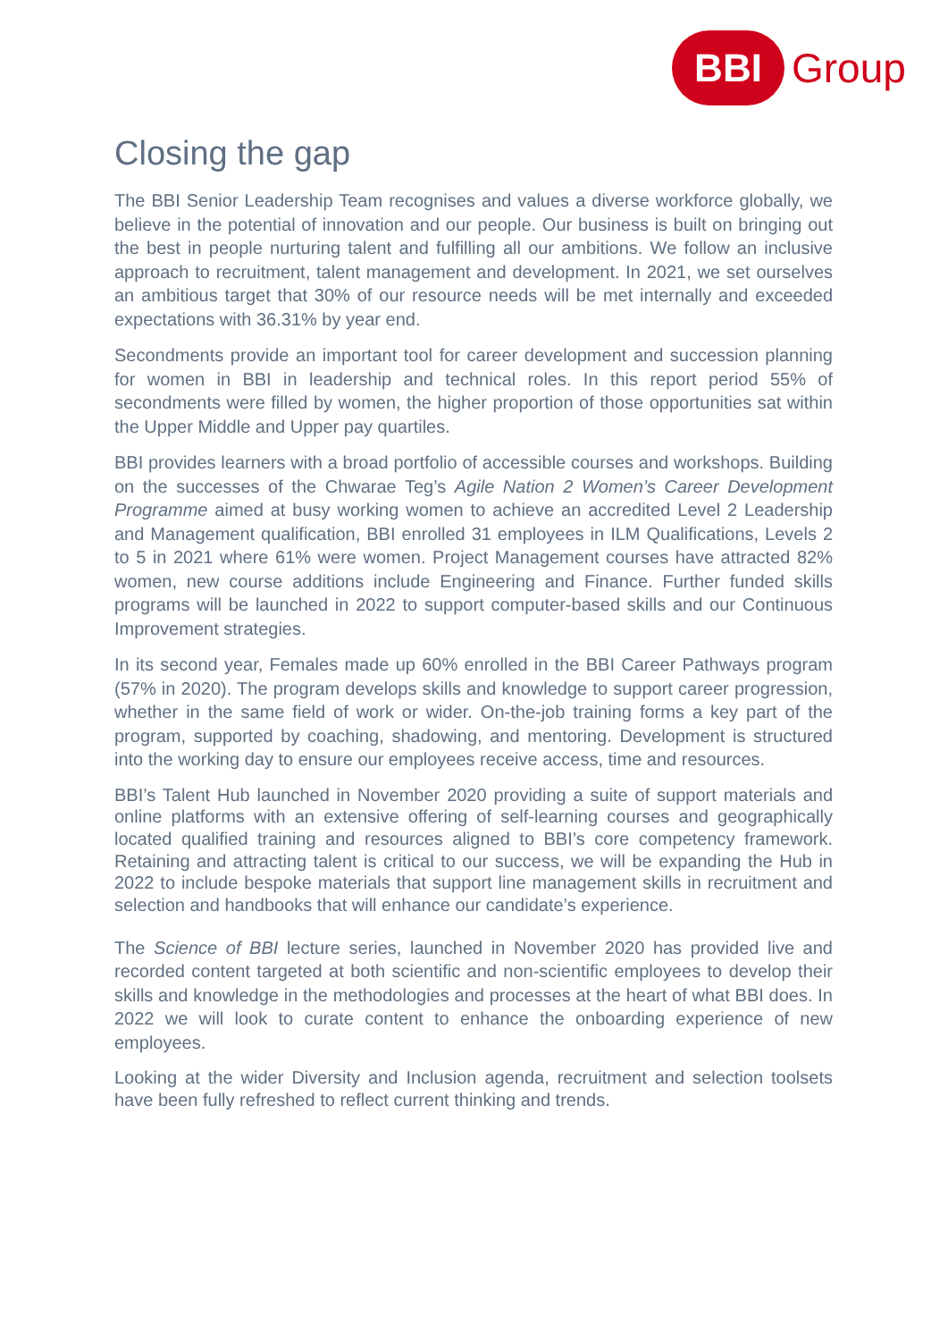BBI
Group
Closing the gap
The BBI Senior Leadership Team recognises and values a diverse workforce globally, we believe in the potential of innovation and our people. Our business is built on bringing out the best in people nurturing talent and fulfilling all our ambitions. We follow an inclusive approach to recruitment, talent management and development. In 2021, we set ourselves an ambitious target that 30% of our resource needs will be met internally and exceeded expectations with 36.31% by year end.
Secondments provide an important tool for career development and succession planning for women in BBI in leadership and technical roles. In this report period 55% of secondments were filled by women, the higher proportion of those opportunities sat within the Upper Middle and Upper pay quartiles.
BBI provides learners with a broad portfolio of accessible courses and workshops. Building on the successes of the Chwarae Teg’s Agile Nation 2 Women’s Career Development Programme aimed at busy working women to achieve an accredited Level 2 Leadership and Management qualification, BBI enrolled 31 employees in ILM Qualifications, Levels 2 to 5 in 2021 where 61% were women. Project Management courses have attracted 82% women, new course additions include Engineering and Finance. Further funded skills programs will be launched in 2022 to support computer-based skills and our Continuous Improvement strategies.
In its second year, Females made up 60% enrolled in the BBI Career Pathways program (57% in 2020). The program develops skills and knowledge to support career progression, whether in the same field of work or wider. On-the-job training forms a key part of the program, supported by coaching, shadowing, and mentoring. Development is structured into the working day to ensure our employees receive access, time and resources.
BBI’s Talent Hub launched in November 2020 providing a suite of support materials and online platforms with an extensive offering of self-learning courses and geographically located qualified training and resources aligned to BBI’s core competency framework. Retaining and attracting talent is critical to our success, we will be expanding the Hub in 2022 to include bespoke materials that support line management skills in recruitment and selection and handbooks that will enhance our candidate’s experience.
The Science of BBI lecture series, launched in November 2020 has provided live and recorded content targeted at both scientific and non-scientific employees to develop their skills and knowledge in the methodologies and processes at the heart of what BBI does. In 2022 we will look to curate content to enhance the onboarding experience of new employees.
Looking at the wider Diversity and Inclusion agenda, recruitment and selection toolsets have been fully refreshed to reflect current thinking and trends.